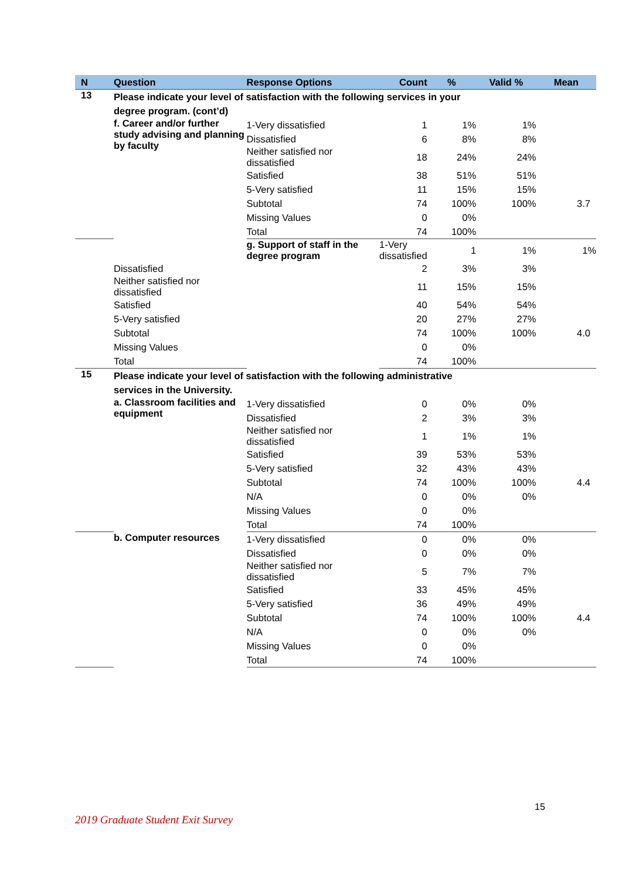| N | Question | Response Options | Count | % | Valid % | Mean | |
| --- | --- | --- | --- | --- | --- | --- | --- |
| 13 | Please indicate your level of satisfaction with the following services in your degree program. (cont’d) | | | | | | |
| | f. Career and/or further study advising and planning by faculty | 1-Very dissatisfied | 1 | 1% | 1% | | |
| | | Dissatisfied | 6 | 8% | 8% | | |
| | | Neither satisfied nor dissatisfied | 18 | 24% | 24% | | |
| | | Satisfied | 38 | 51% | 51% | | |
| | | 5-Very satisfied | 11 | 15% | 15% | | |
| | | Subtotal | 74 | 100% | 100% | 3.7 | |
| | | Missing Values | 0 | 0% | | | |
| | | Total | 74 | 100% | | | |
| | | g. Support of staff in the degree program | 1-Very dissatisfied | 1 | 1% | 1% | |
| | Dissatisfied | | 2 | 3% | 3% | | |
| | Neither satisfied nor dissatisfied | | 11 | 15% | 15% | | |
| | Satisfied | | 40 | 54% | 54% | | |
| | 5-Very satisfied | | 20 | 27% | 27% | | |
| | Subtotal | | 74 | 100% | 100% | 4.0 | |
| | Missing Values | | 0 | 0% | | | |
| | Total | | 74 | 100% | | | |
| 15 | Please indicate your level of satisfaction with the following administrative services in the University. | | | | | | |
| | a. Classroom facilities and equipment | 1-Very dissatisfied | 0 | 0% | 0% | | |
| | | Dissatisfied | 2 | 3% | 3% | | |
| | | Neither satisfied nor dissatisfied | 1 | 1% | 1% | | |
| | | Satisfied | 39 | 53% | 53% | | |
| | | 5-Very satisfied | 32 | 43% | 43% | | |
| | | Subtotal | 74 | 100% | 100% | 4.4 | |
| | | N/A | 0 | 0% | 0% | | |
| | | Missing Values | 0 | 0% | | | |
| | | Total | 74 | 100% | | | |
| | b. Computer resources | 1-Very dissatisfied | 0 | 0% | 0% | | |
| | | Dissatisfied | 0 | 0% | 0% | | |
| | | Neither satisfied nor dissatisfied | 5 | 7% | 7% | | |
| | | Satisfied | 33 | 45% | 45% | | |
| | | 5-Very satisfied | 36 | 49% | 49% | | |
| | | Subtotal | 74 | 100% | 100% | 4.4 | |
| | | N/A | 0 | 0% | 0% | | |
| | | Missing Values | 0 | 0% | | | |
| | | Total | 74 | 100% | | | |
15
2019 Graduate Student Exit Survey